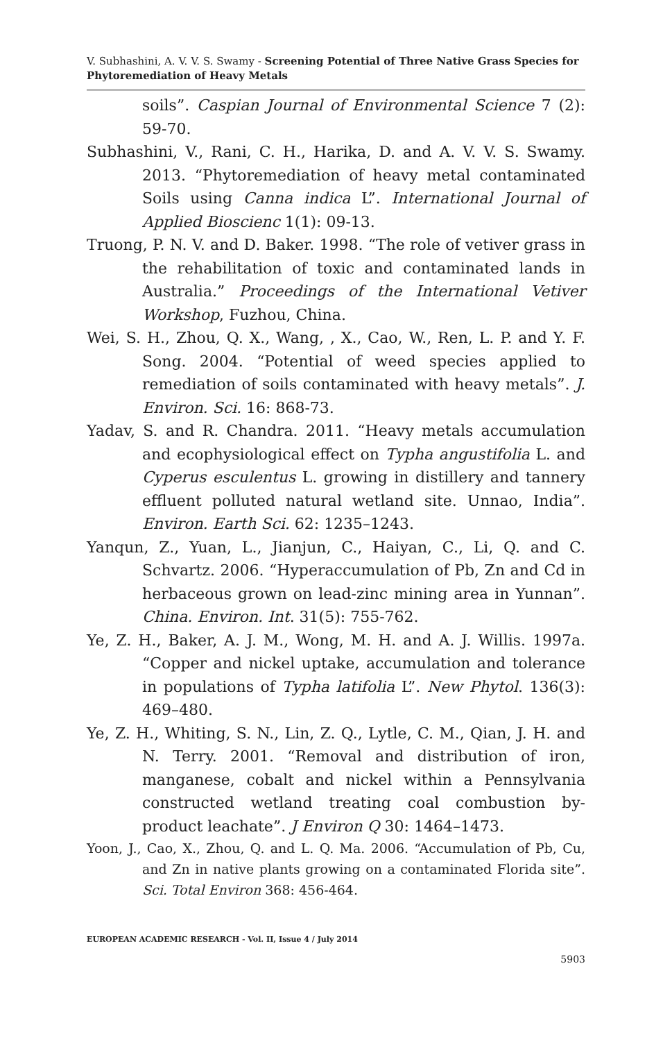V. Subhashini, A. V. V. S. Swamy - Screening Potential of Three Native Grass Species for Phytoremediation of Heavy Metals
soils”. Caspian Journal of Environmental Science 7 (2): 59-70.
Subhashini, V., Rani, C. H., Harika, D. and A. V. V. S. Swamy. 2013. “Phytoremediation of heavy metal contaminated Soils using Canna indica L”. International Journal of Applied Bioscienc 1(1): 09-13.
Truong, P. N. V. and D. Baker. 1998. “The role of vetiver grass in the rehabilitation of toxic and contaminated lands in Australia.” Proceedings of the International Vetiver Workshop, Fuzhou, China.
Wei, S. H., Zhou, Q. X., Wang, , X., Cao, W., Ren, L. P. and Y. F. Song. 2004. “Potential of weed species applied to remediation of soils contaminated with heavy metals”. J. Environ. Sci. 16: 868-73.
Yadav, S. and R. Chandra. 2011. “Heavy metals accumulation and ecophysiological effect on Typha angustifolia L. and Cyperus esculentus L. growing in distillery and tannery effluent polluted natural wetland site. Unnao, India”. Environ. Earth Sci. 62: 1235–1243.
Yanqun, Z., Yuan, L., Jianjun, C., Haiyan, C., Li, Q. and C. Schvartz. 2006. “Hyperaccumulation of Pb, Zn and Cd in herbaceous grown on lead-zinc mining area in Yunnan”. China. Environ. Int. 31(5): 755-762.
Ye, Z. H., Baker, A. J. M., Wong, M. H. and A. J. Willis. 1997a. “Copper and nickel uptake, accumulation and tolerance in populations of Typha latifolia L”. New Phytol. 136(3): 469–480.
Ye, Z. H., Whiting, S. N., Lin, Z. Q., Lytle, C. M., Qian, J. H. and N. Terry. 2001. “Removal and distribution of iron, manganese, cobalt and nickel within a Pennsylvania constructed wetland treating coal combustion by-product leachate”. J Environ Q 30: 1464–1473.
Yoon, J., Cao, X., Zhou, Q. and L. Q. Ma. 2006. “Accumulation of Pb, Cu, and Zn in native plants growing on a contaminated Florida site”. Sci. Total Environ 368: 456-464.
EUROPEAN ACADEMIC RESEARCH - Vol. II, Issue 4 / July 2014
5903